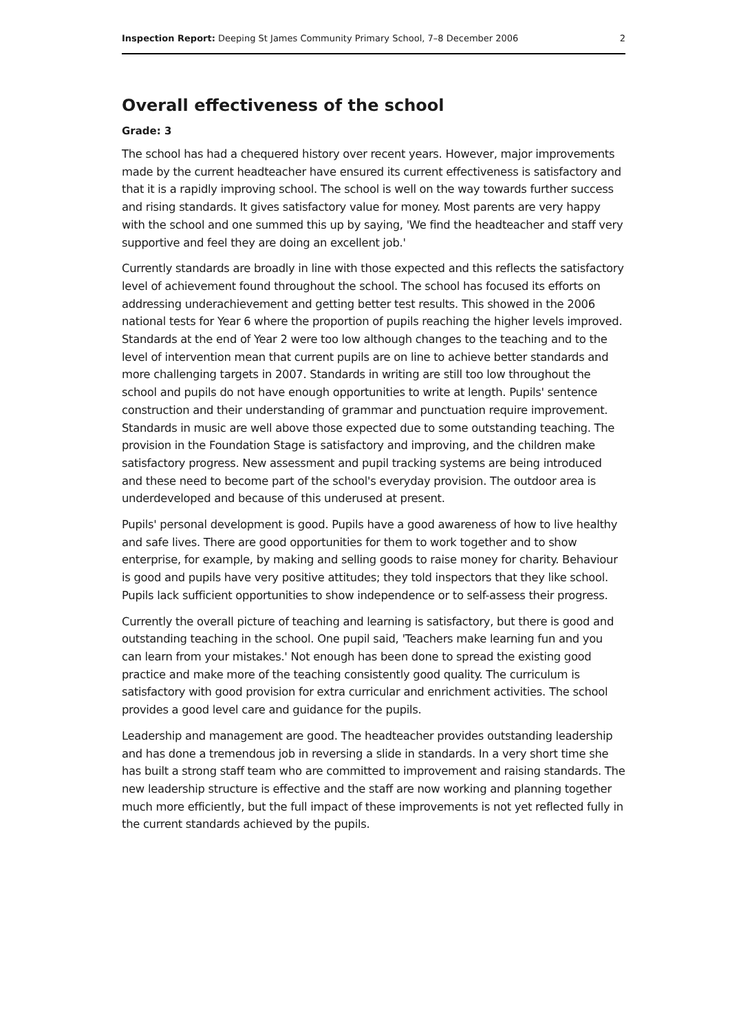Inspection Report: Deeping St James Community Primary School, 7–8 December 2006 2
Overall effectiveness of the school
Grade: 3
The school has had a chequered history over recent years. However, major improvements made by the current headteacher have ensured its current effectiveness is satisfactory and that it is a rapidly improving school. The school is well on the way towards further success and rising standards. It gives satisfactory value for money. Most parents are very happy with the school and one summed this up by saying, 'We find the headteacher and staff very supportive and feel they are doing an excellent job.'
Currently standards are broadly in line with those expected and this reflects the satisfactory level of achievement found throughout the school. The school has focused its efforts on addressing underachievement and getting better test results. This showed in the 2006 national tests for Year 6 where the proportion of pupils reaching the higher levels improved. Standards at the end of Year 2 were too low although changes to the teaching and to the level of intervention mean that current pupils are on line to achieve better standards and more challenging targets in 2007. Standards in writing are still too low throughout the school and pupils do not have enough opportunities to write at length. Pupils' sentence construction and their understanding of grammar and punctuation require improvement. Standards in music are well above those expected due to some outstanding teaching. The provision in the Foundation Stage is satisfactory and improving, and the children make satisfactory progress. New assessment and pupil tracking systems are being introduced and these need to become part of the school's everyday provision. The outdoor area is underdeveloped and because of this underused at present.
Pupils' personal development is good. Pupils have a good awareness of how to live healthy and safe lives. There are good opportunities for them to work together and to show enterprise, for example, by making and selling goods to raise money for charity. Behaviour is good and pupils have very positive attitudes; they told inspectors that they like school. Pupils lack sufficient opportunities to show independence or to self-assess their progress.
Currently the overall picture of teaching and learning is satisfactory, but there is good and outstanding teaching in the school. One pupil said, 'Teachers make learning fun and you can learn from your mistakes.' Not enough has been done to spread the existing good practice and make more of the teaching consistently good quality. The curriculum is satisfactory with good provision for extra curricular and enrichment activities. The school provides a good level care and guidance for the pupils.
Leadership and management are good. The headteacher provides outstanding leadership and has done a tremendous job in reversing a slide in standards. In a very short time she has built a strong staff team who are committed to improvement and raising standards. The new leadership structure is effective and the staff are now working and planning together much more efficiently, but the full impact of these improvements is not yet reflected fully in the current standards achieved by the pupils.